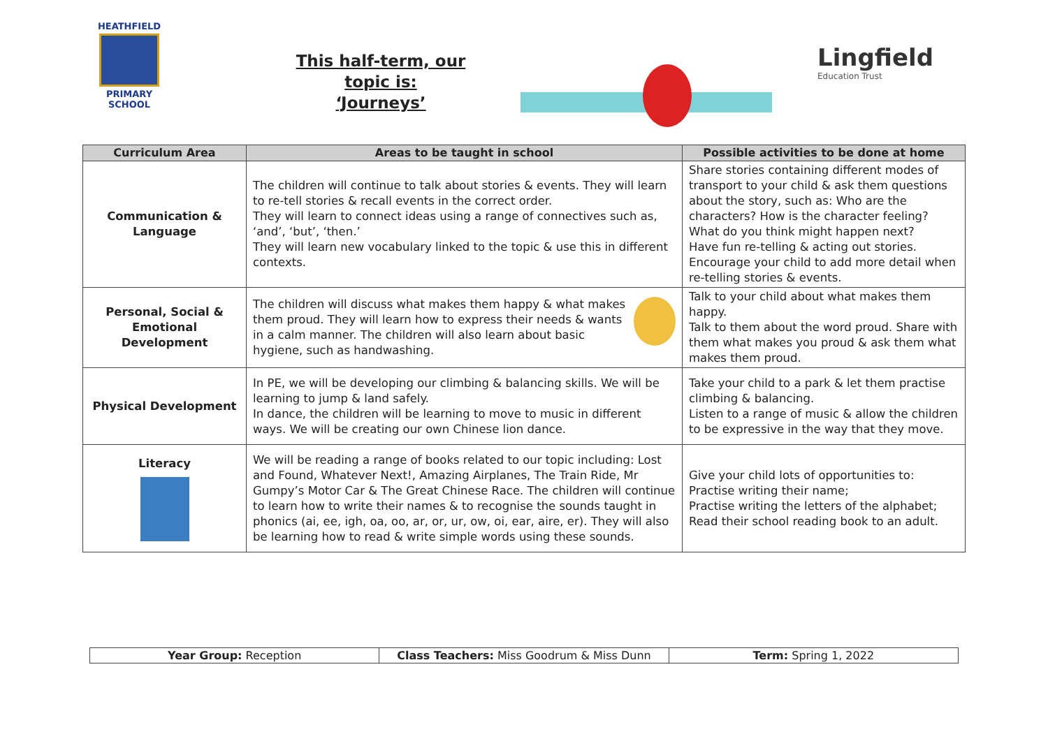HEATHFIELD
PRIMARY SCHOOL
This half-term, our topic is:
‘Journeys’
Lingfield
Education Trust
| Curriculum Area | Areas to be taught in school | Possible activities to be done at home |
| --- | --- | --- |
| Communication & Language | The children will continue to talk about stories & events. They will learn to re-tell stories & recall events in the correct order. They will learn to connect ideas using a range of connectives such as, ‘and’, ‘but’, ‘then.’ They will learn new vocabulary linked to the topic & use this in different contexts. | Share stories containing different modes of transport to your child & ask them questions about the story, such as: Who are the characters? How is the character feeling? What do you think might happen next? Have fun re-telling & acting out stories. Encourage your child to add more detail when re-telling stories & events. |
| Personal, Social & Emotional Development | The children will discuss what makes them happy & what makes them proud. They will learn how to express their needs & wants in a calm manner. The children will also learn about basic hygiene, such as handwashing. | Talk to your child about what makes them happy. Talk to them about the word proud. Share with them what makes you proud & ask them what makes them proud. |
| Physical Development | In PE, we will be developing our climbing & balancing skills. We will be learning to jump & land safely. In dance, the children will be learning to move to music in different ways. We will be creating our own Chinese lion dance. | Take your child to a park & let them practise climbing & balancing. Listen to a range of music & allow the children to be expressive in the way that they move. |
| Literacy | We will be reading a range of books related to our topic including: Lost and Found, Whatever Next!, Amazing Airplanes, The Train Ride, Mr Gumpy’s Motor Car & The Great Chinese Race. The children will continue to learn how to write their names & to recognise the sounds taught in phonics (ai, ee, igh, oa, oo, ar, or, ur, ow, oi, ear, aire, er). They will also be learning how to read & write simple words using these sounds. | Give your child lots of opportunities to: Practise writing their name; Practise writing the letters of the alphabet; Read their school reading book to an adult. |
| Year Group: Reception | Class Teachers: Miss Goodrum & Miss Dunn | Term: Spring 1, 2022 |